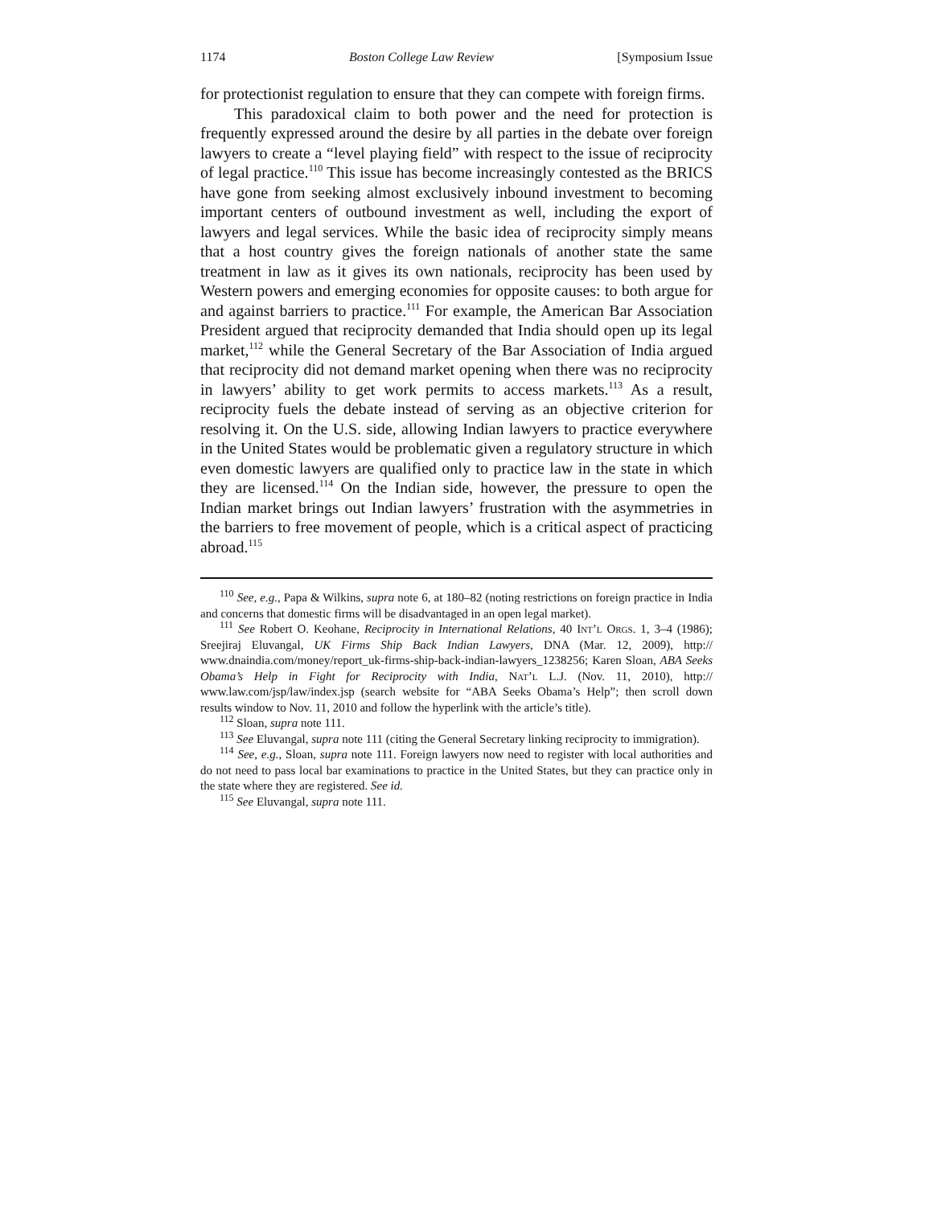1174 Boston College Law Review [Symposium Issue
for protectionist regulation to ensure that they can compete with foreign firms.
This paradoxical claim to both power and the need for protection is frequently expressed around the desire by all parties in the debate over foreign lawyers to create a “level playing field” with respect to the issue of reciprocity of legal practice.<sup>110</sup> This issue has become increasingly contested as the BRICS have gone from seeking almost exclusively inbound investment to becoming important centers of outbound investment as well, including the export of lawyers and legal services. While the basic idea of reciprocity simply means that a host country gives the foreign nationals of another state the same treatment in law as it gives its own nationals, reciprocity has been used by Western powers and emerging economies for opposite causes: to both argue for and against barriers to practice.<sup>111</sup> For example, the American Bar Association President argued that reciprocity demanded that India should open up its legal market,<sup>112</sup> while the General Secretary of the Bar Association of India argued that reciprocity did not demand market opening when there was no reciprocity in lawyers’ ability to get work permits to access markets.<sup>113</sup> As a result, reciprocity fuels the debate instead of serving as an objective criterion for resolving it. On the U.S. side, allowing Indian lawyers to practice everywhere in the United States would be problematic given a regulatory structure in which even domestic lawyers are qualified only to practice law in the state in which they are licensed.<sup>114</sup> On the Indian side, however, the pressure to open the Indian market brings out Indian lawyers’ frustration with the asymmetries in the barriers to free movement of people, which is a critical aspect of practicing abroad.<sup>115</sup>
<sup>110</sup> See, e.g., Papa & Wilkins, supra note 6, at 180–82 (noting restrictions on foreign practice in India and concerns that domestic firms will be disadvantaged in an open legal market).
<sup>111</sup> See Robert O. Keohane, Reciprocity in International Relations, 40 Int’l Orgs. 1, 3–4 (1986); Sreejiraj Eluvangal, UK Firms Ship Back Indian Lawyers, DNA (Mar. 12, 2009), http:// www.dnaindia.com/money/report_uk-firms-ship-back-indian-lawyers_1238256; Karen Sloan, ABA Seeks Obama’s Help in Fight for Reciprocity with India, Nat’l L.J. (Nov. 11, 2010), http:// www.law.com/jsp/law/index.jsp (search website for “ABA Seeks Obama’s Help”; then scroll down results window to Nov. 11, 2010 and follow the hyperlink with the article’s title).
<sup>112</sup> Sloan, supra note 111.
<sup>113</sup> See Eluvangal, supra note 111 (citing the General Secretary linking reciprocity to immigration).
<sup>114</sup> See, e.g., Sloan, supra note 111. Foreign lawyers now need to register with local authorities and do not need to pass local bar examinations to practice in the United States, but they can practice only in the state where they are registered. See id.
<sup>115</sup> See Eluvangal, supra note 111.